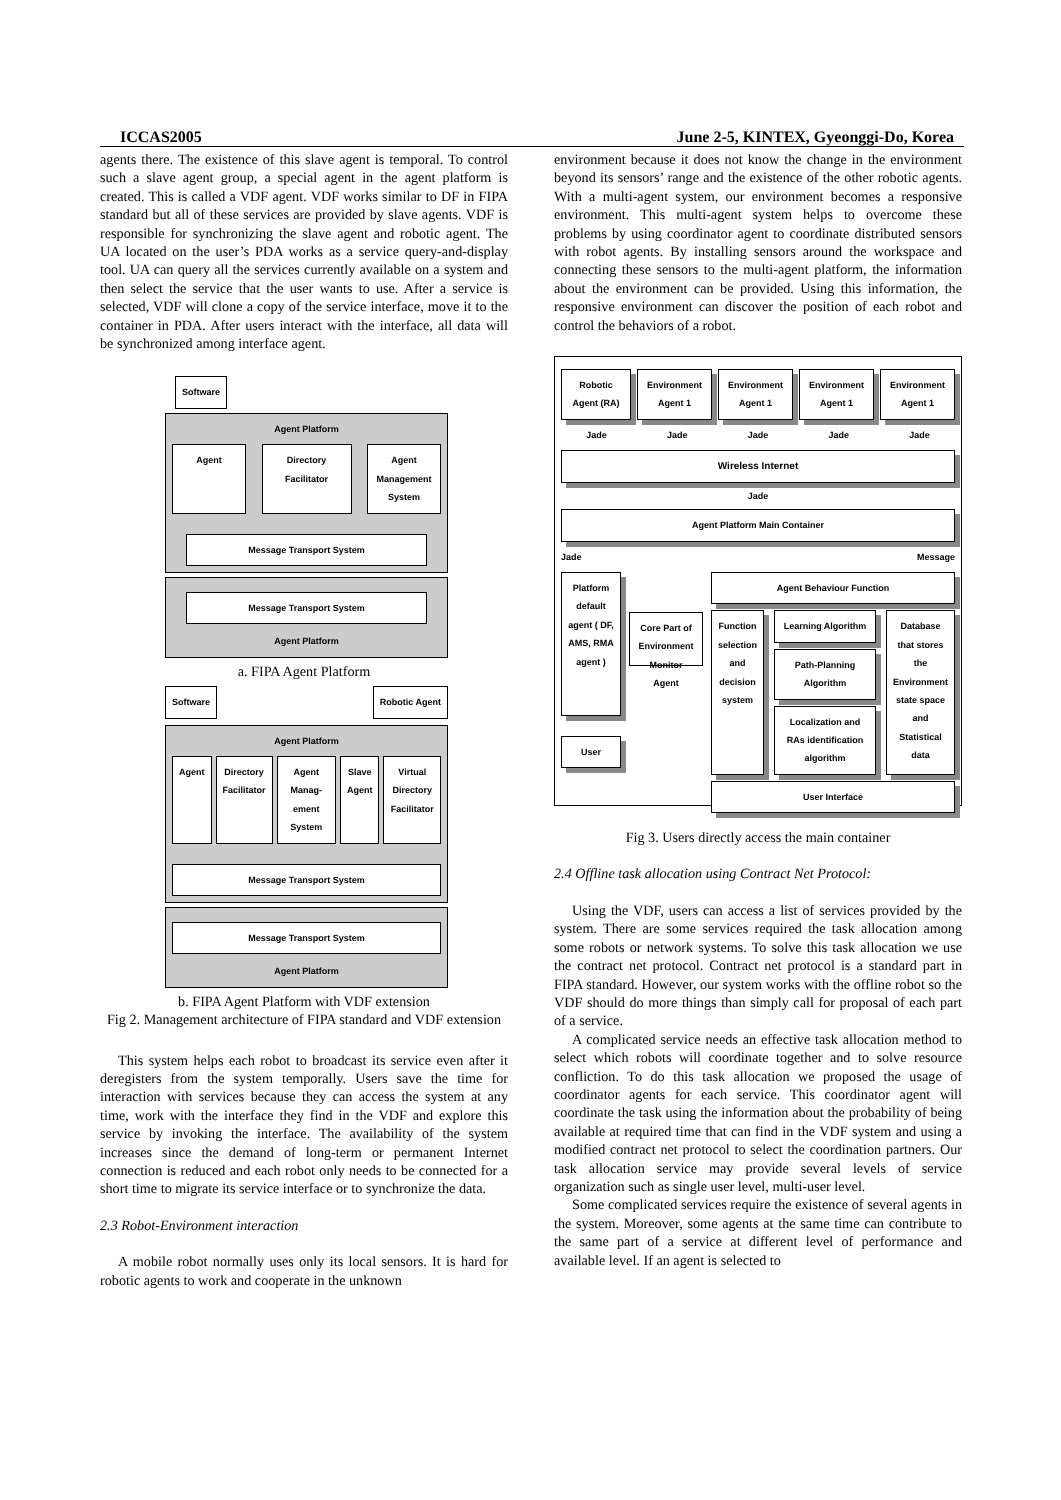ICCAS2005 June 2-5, KINTEX, Gyeonggi-Do, Korea
agents there. The existence of this slave agent is temporal. To control such a slave agent group, a special agent in the agent platform is created. This is called a VDF agent. VDF works similar to DF in FIPA standard but all of these services are provided by slave agents. VDF is responsible for synchronizing the slave agent and robotic agent. The UA located on the user’s PDA works as a service query-and-display tool. UA can query all the services currently available on a system and then select the service that the user wants to use. After a service is selected, VDF will clone a copy of the service interface, move it to the container in PDA. After users interact with the interface, all data will be synchronized among interface agent.
Software
Agent Platform
Agent Directory Facilitator
Agent Management System
Message Transport System
Message Transport System
Agent Platform
a. FIPA Agent Platform
Software Robotic Agent
Agent Platform
Agent Directory Facilitator Agent Manag-ement System Slave Agent Virtual Directory Facilitator
Message Transport System
Message Transport System
Agent Platform
b. FIPA Agent Platform with VDF extension
Fig 2. Management architecture of FIPA standard and VDF extension
This system helps each robot to broadcast its service even after it deregisters from the system temporally. Users save the time for interaction with services because they can access the system at any time, work with the interface they find in the VDF and explore this service by invoking the interface. The availability of the system increases since the demand of long-term or permanent Internet connection is reduced and each robot only needs to be connected for a short time to migrate its service interface or to synchronize the data.
2.3 Robot-Environment interaction
A mobile robot normally uses only its local sensors. It is hard for robotic agents to work and cooperate in the unknown
environment because it does not know the change in the environment beyond its sensors’ range and the existence of the other robotic agents. With a multi-agent system, our environment becomes a responsive environment. This multi-agent system helps to overcome these problems by using coordinator agent to coordinate distributed sensors with robot agents. By installing sensors around the workspace and connecting these sensors to the multi-agent platform, the information about the environment can be provided. Using this information, the responsive environment can discover the position of each robot and control the behaviors of a robot.
Robotic Agent (RA) Environment Agent 1 Environment Agent 1 Environment Agent 1 Environment Agent 1
Jade Jade Jade Jade Jade
Wireless Internet
Jade
Agent Platform Main Container
Jade Message
Platform default agent ( DF, AMS, RMA agent )
User
Core Part of Environment Monitor Agent
Agent Behaviour Function
Function selection and decision system
Learning Algorithm
Path-Planning Algorithm
Localization and RAs identification algorithm
Database that stores the Environment state space and Statistical data
User Interface
Fig 3. Users directly access the main container
2.4 Offline task allocation using Contract Net Protocol:
Using the VDF, users can access a list of services provided by the system. There are some services required the task allocation among some robots or network systems. To solve this task allocation we use the contract net protocol. Contract net protocol is a standard part in FIPA standard. However, our system works with the offline robot so the VDF should do more things than simply call for proposal of each part of a service.
A complicated service needs an effective task allocation method to select which robots will coordinate together and to solve resource confliction. To do this task allocation we proposed the usage of coordinator agents for each service. This coordinator agent will coordinate the task using the information about the probability of being available at required time that can find in the VDF system and using a modified contract net protocol to select the coordination partners. Our task allocation service may provide several levels of service organization such as single user level, multi-user level.
Some complicated services require the existence of several agents in the system. Moreover, some agents at the same time can contribute to the same part of a service at different level of performance and available level. If an agent is selected to